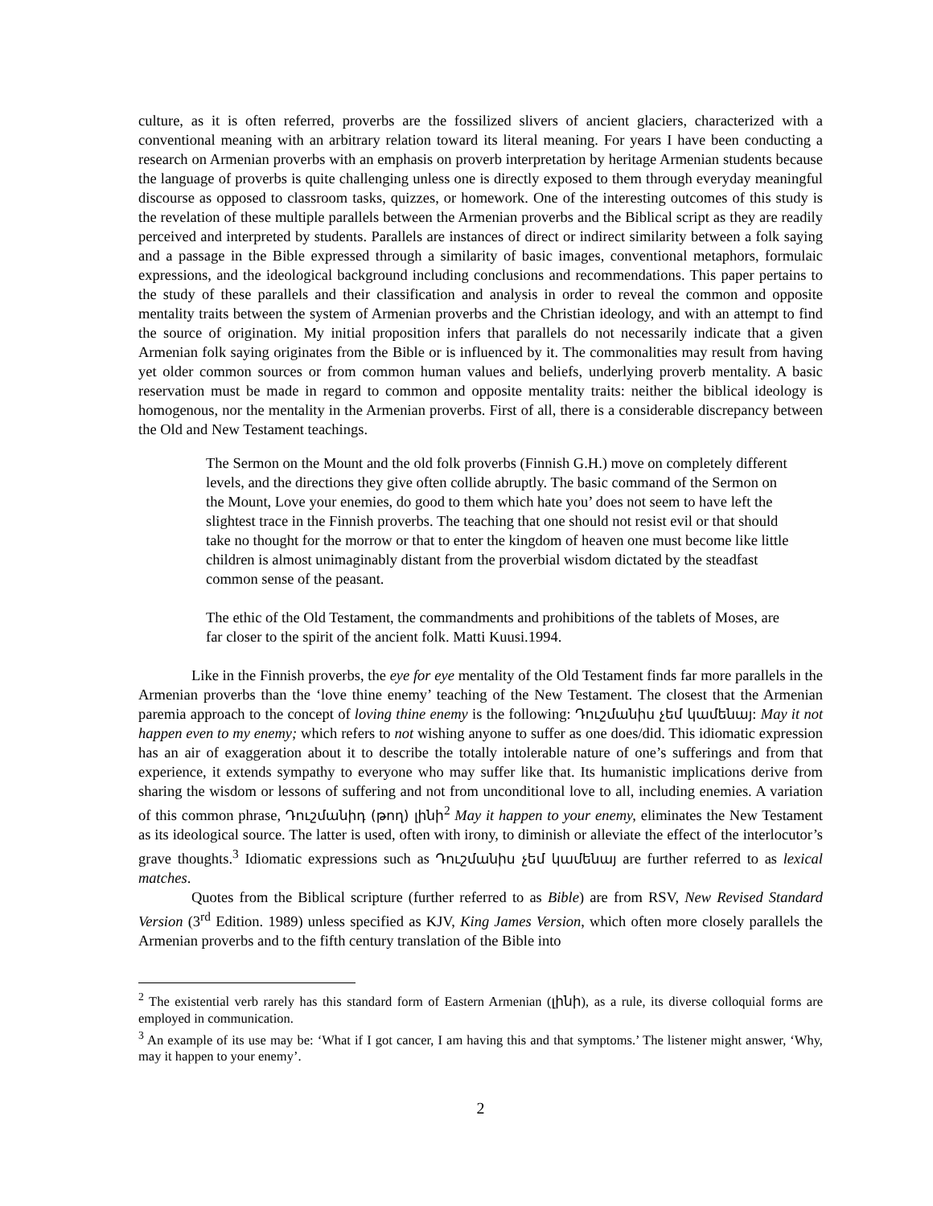culture, as it is often referred, proverbs are the fossilized slivers of ancient glaciers, characterized with a conventional meaning with an arbitrary relation toward its literal meaning. For years I have been conducting a research on Armenian proverbs with an emphasis on proverb interpretation by heritage Armenian students because the language of proverbs is quite challenging unless one is directly exposed to them through everyday meaningful discourse as opposed to classroom tasks, quizzes, or homework. One of the interesting outcomes of this study is the revelation of these multiple parallels between the Armenian proverbs and the Biblical script as they are readily perceived and interpreted by students. Parallels are instances of direct or indirect similarity between a folk saying and a passage in the Bible expressed through a similarity of basic images, conventional metaphors, formulaic expressions, and the ideological background including conclusions and recommendations. This paper pertains to the study of these parallels and their classification and analysis in order to reveal the common and opposite mentality traits between the system of Armenian proverbs and the Christian ideology, and with an attempt to find the source of origination. My initial proposition infers that parallels do not necessarily indicate that a given Armenian folk saying originates from the Bible or is influenced by it. The commonalities may result from having yet older common sources or from common human values and beliefs, underlying proverb mentality. A basic reservation must be made in regard to common and opposite mentality traits: neither the biblical ideology is homogenous, nor the mentality in the Armenian proverbs. First of all, there is a considerable discrepancy between the Old and New Testament teachings.
The Sermon on the Mount and the old folk proverbs (Finnish G.H.) move on completely different levels, and the directions they give often collide abruptly. The basic command of the Sermon on the Mount, Love your enemies, do good to them which hate you’ does not seem to have left the slightest trace in the Finnish proverbs. The teaching that one should not resist evil or that should take no thought for the morrow or that to enter the kingdom of heaven one must become like little children is almost unimaginably distant from the proverbial wisdom dictated by the steadfast common sense of the peasant.
The ethic of the Old Testament, the commandments and prohibitions of the tablets of Moses, are far closer to the spirit of the ancient folk. Matti Kuusi.1994.
Like in the Finnish proverbs, the eye for eye mentality of the Old Testament finds far more parallels in the Armenian proverbs than the ‘love thine enemy’ teaching of the New Testament. The closest that the Armenian paremia approach to the concept of loving thine enemy is the following: Դուշմանիս չեմ կամենայ: May it not happen even to my enemy; which refers to not wishing anyone to suffer as one does/did. This idiomatic expression has an air of exaggeration about it to describe the totally intolerable nature of one’s sufferings and from that experience, it extends sympathy to everyone who may suffer like that. Its humanistic implications derive from sharing the wisdom or lessons of suffering and not from unconditional love to all, including enemies. A variation of this common phrase, Դուշմանիդ (թող) լինի<sup>2</sup> May it happen to your enemy, eliminates the New Testament as its ideological source. The latter is used, often with irony, to diminish or alleviate the effect of the interlocutor’s grave thoughts.<sup>3</sup> Idiomatic expressions such as Դուշմանիս չեմ կամենայ are further referred to as lexical matches.
Quotes from the Biblical scripture (further referred to as Bible) are from RSV, New Revised Standard Version (3<sup>rd</sup> Edition. 1989) unless specified as KJV, King James Version, which often more closely parallels the Armenian proverbs and to the fifth century translation of the Bible into
<sup>2</sup> The existential verb rarely has this standard form of Eastern Armenian (լինի), as a rule, its diverse colloquial forms are employed in communication.
<sup>3</sup> An example of its use may be: ‘What if I got cancer, I am having this and that symptoms.’ The listener might answer, ‘Why, may it happen to your enemy’.
2